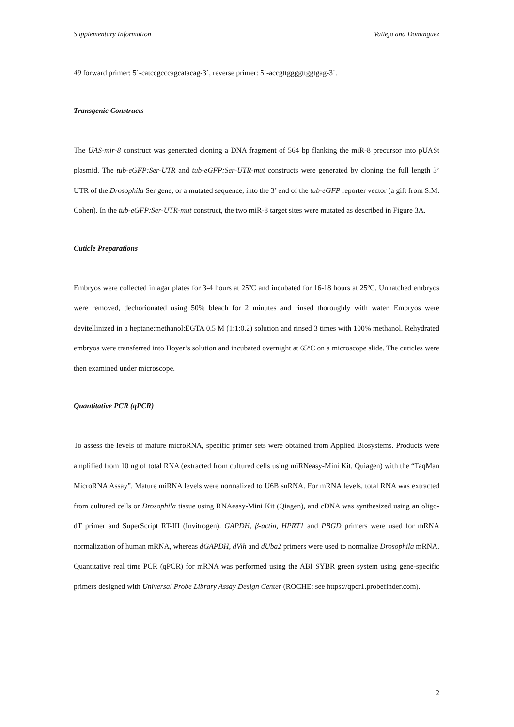Supplementary Information Vallejo and Dominguez
49 forward primer: 5´-catccgcccagcatacag-3´, reverse primer: 5´-accgttggggttggtgag-3´.
Transgenic Constructs
The UAS-mir-8 construct was generated cloning a DNA fragment of 564 bp flanking the miR-8 precursor into pUASt plasmid. The tub-eGFP:Ser-UTR and tub-eGFP:Ser-UTR-mut constructs were generated by cloning the full length 3’ UTR of the Drosophila Ser gene, or a mutated sequence, into the 3’ end of the tub-eGFP reporter vector (a gift from S.M. Cohen). In the tub-eGFP:Ser-UTR-mut construct, the two miR-8 target sites were mutated as described in Figure 3A.
Cuticle Preparations
Embryos were collected in agar plates for 3-4 hours at 25ºC and incubated for 16-18 hours at 25ºC. Unhatched embryos were removed, dechorionated using 50% bleach for 2 minutes and rinsed thoroughly with water. Embryos were devitellinized in a heptane:methanol:EGTA 0.5 M (1:1:0.2) solution and rinsed 3 times with 100% methanol. Rehydrated embryos were transferred into Hoyer’s solution and incubated overnight at 65ºC on a microscope slide. The cuticles were then examined under microscope.
Quantitative PCR (qPCR)
To assess the levels of mature microRNA, specific primer sets were obtained from Applied Biosystems. Products were amplified from 10 ng of total RNA (extracted from cultured cells using miRNeasy-Mini Kit, Quiagen) with the “TaqMan MicroRNA Assay”. Mature miRNA levels were normalized to U6B snRNA. For mRNA levels, total RNA was extracted from cultured cells or Drosophila tissue using RNAeasy-Mini Kit (Qiagen), and cDNA was synthesized using an oligo-dT primer and SuperScript RT-III (Invitrogen). GAPDH, β-actin, HPRT1 and PBGD primers were used for mRNA normalization of human mRNA, whereas dGAPDH, dVih and dUba2 primers were used to normalize Drosophila mRNA. Quantitative real time PCR (qPCR) for mRNA was performed using the ABI SYBR green system using gene-specific primers designed with Universal Probe Library Assay Design Center (ROCHE: see https://qpcr1.probefinder.com).
2